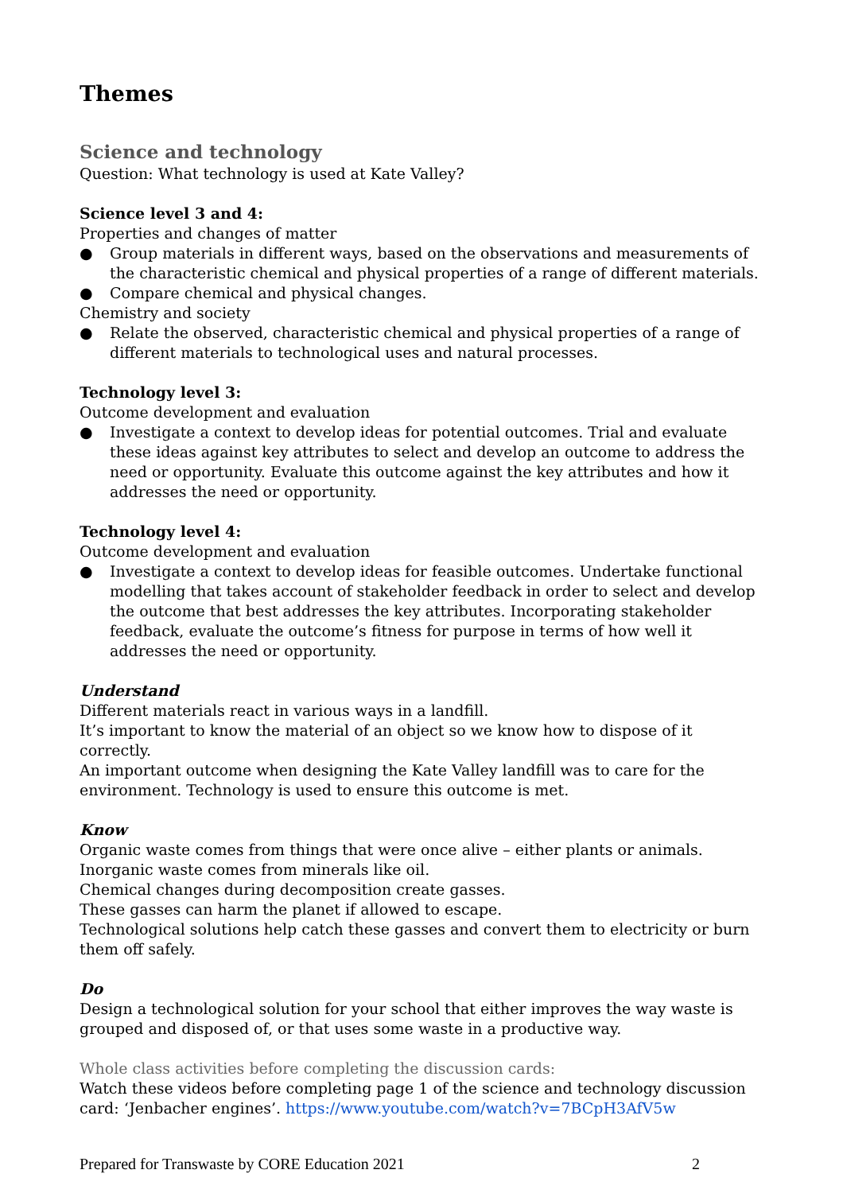Themes
Science and technology
Question: What technology is used at Kate Valley?
Science level 3 and 4:
Properties and changes of matter
● Group materials in different ways, based on the observations and measurements of the characteristic chemical and physical properties of a range of different materials.
● Compare chemical and physical changes.
Chemistry and society
● Relate the observed, characteristic chemical and physical properties of a range of different materials to technological uses and natural processes.
Technology level 3:
Outcome development and evaluation
● Investigate a context to develop ideas for potential outcomes. Trial and evaluate these ideas against key attributes to select and develop an outcome to address the need or opportunity. Evaluate this outcome against the key attributes and how it addresses the need or opportunity.
Technology level 4:
Outcome development and evaluation
● Investigate a context to develop ideas for feasible outcomes. Undertake functional modelling that takes account of stakeholder feedback in order to select and develop the outcome that best addresses the key attributes. Incorporating stakeholder feedback, evaluate the outcome’s fitness for purpose in terms of how well it addresses the need or opportunity.
Understand
Different materials react in various ways in a landfill.
It’s important to know the material of an object so we know how to dispose of it correctly.
An important outcome when designing the Kate Valley landfill was to care for the environment. Technology is used to ensure this outcome is met.
Know
Organic waste comes from things that were once alive – either plants or animals.
Inorganic waste comes from minerals like oil.
Chemical changes during decomposition create gasses.
These gasses can harm the planet if allowed to escape.
Technological solutions help catch these gasses and convert them to electricity or burn them off safely.
Do
Design a technological solution for your school that either improves the way waste is grouped and disposed of, or that uses some waste in a productive way.
Whole class activities before completing the discussion cards:
Watch these videos before completing page 1 of the science and technology discussion card: ‘Jenbacher engines’. https://www.youtube.com/watch?v=7BCpH3AfV5w
Prepared for Transwaste by CORE Education 2021 2